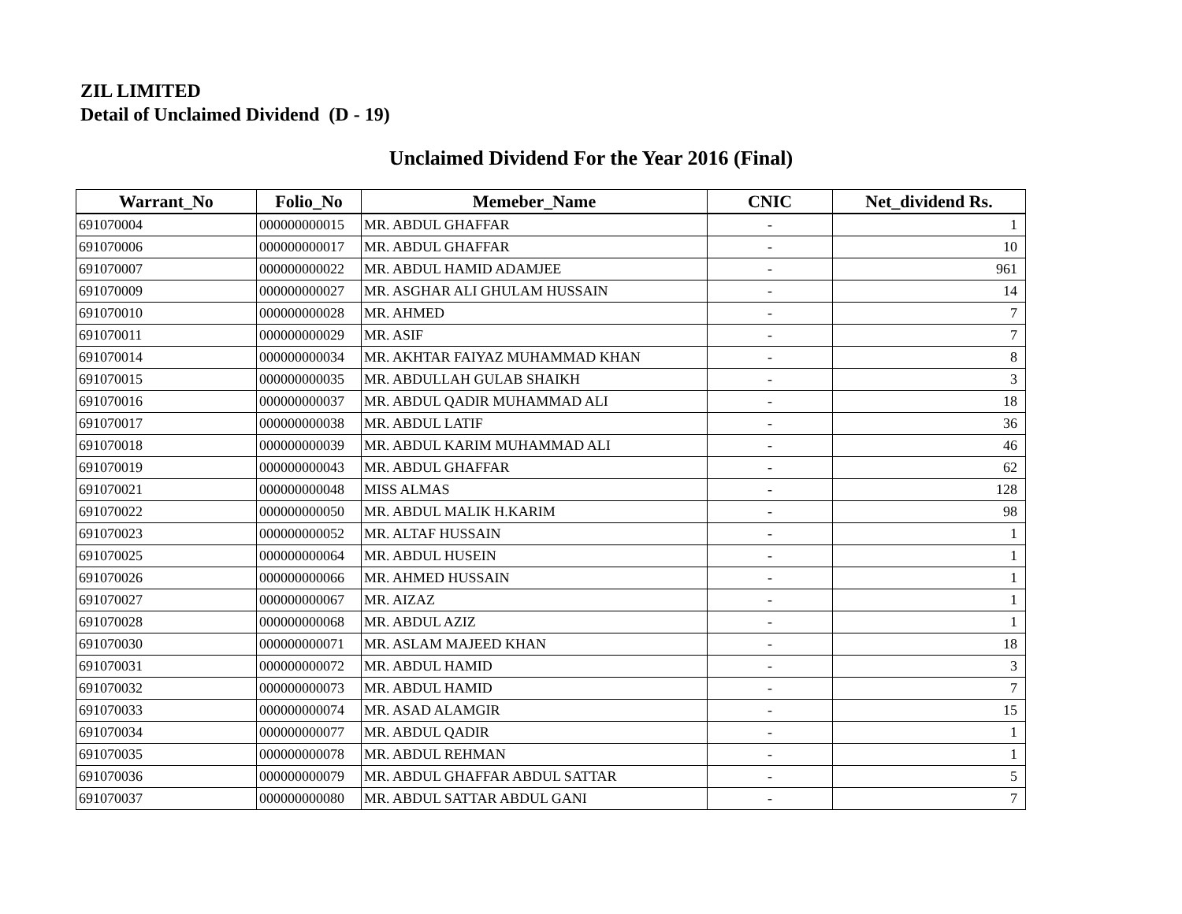ZIL LIMITED
Detail of Unclaimed Dividend (D - 19)
Unclaimed Dividend For the Year 2016 (Final)
| Warrant_No | Folio_No | Memeber_Name | CNIC | Net_dividend Rs. |
| --- | --- | --- | --- | --- |
| 691070004 | 000000000015 | MR. ABDUL GHAFFAR | - | 1 |
| 691070006 | 000000000017 | MR. ABDUL GHAFFAR | - | 10 |
| 691070007 | 000000000022 | MR. ABDUL HAMID ADAMJEE | - | 961 |
| 691070009 | 000000000027 | MR. ASGHAR ALI GHULAM HUSSAIN | - | 14 |
| 691070010 | 000000000028 | MR. AHMED | - | 7 |
| 691070011 | 000000000029 | MR. ASIF | - | 7 |
| 691070014 | 000000000034 | MR. AKHTAR FAIYAZ MUHAMMAD KHAN | - | 8 |
| 691070015 | 000000000035 | MR. ABDULLAH GULAB SHAIKH | - | 3 |
| 691070016 | 000000000037 | MR. ABDUL QADIR MUHAMMAD ALI | - | 18 |
| 691070017 | 000000000038 | MR. ABDUL LATIF | - | 36 |
| 691070018 | 000000000039 | MR. ABDUL KARIM MUHAMMAD ALI | - | 46 |
| 691070019 | 000000000043 | MR. ABDUL GHAFFAR | - | 62 |
| 691070021 | 000000000048 | MISS ALMAS | - | 128 |
| 691070022 | 000000000050 | MR. ABDUL MALIK H.KARIM | - | 98 |
| 691070023 | 000000000052 | MR. ALTAF HUSSAIN | - | 1 |
| 691070025 | 000000000064 | MR. ABDUL HUSEIN | - | 1 |
| 691070026 | 000000000066 | MR. AHMED HUSSAIN | - | 1 |
| 691070027 | 000000000067 | MR. AIZAZ | - | 1 |
| 691070028 | 000000000068 | MR. ABDUL AZIZ | - | 1 |
| 691070030 | 000000000071 | MR. ASLAM MAJEED KHAN | - | 18 |
| 691070031 | 000000000072 | MR. ABDUL HAMID | - | 3 |
| 691070032 | 000000000073 | MR. ABDUL HAMID | - | 7 |
| 691070033 | 000000000074 | MR. ASAD ALAMGIR | - | 15 |
| 691070034 | 000000000077 | MR. ABDUL QADIR | - | 1 |
| 691070035 | 000000000078 | MR. ABDUL REHMAN | - | 1 |
| 691070036 | 000000000079 | MR. ABDUL GHAFFAR ABDUL SATTAR | - | 5 |
| 691070037 | 000000000080 | MR. ABDUL SATTAR ABDUL GANI | - | 7 |